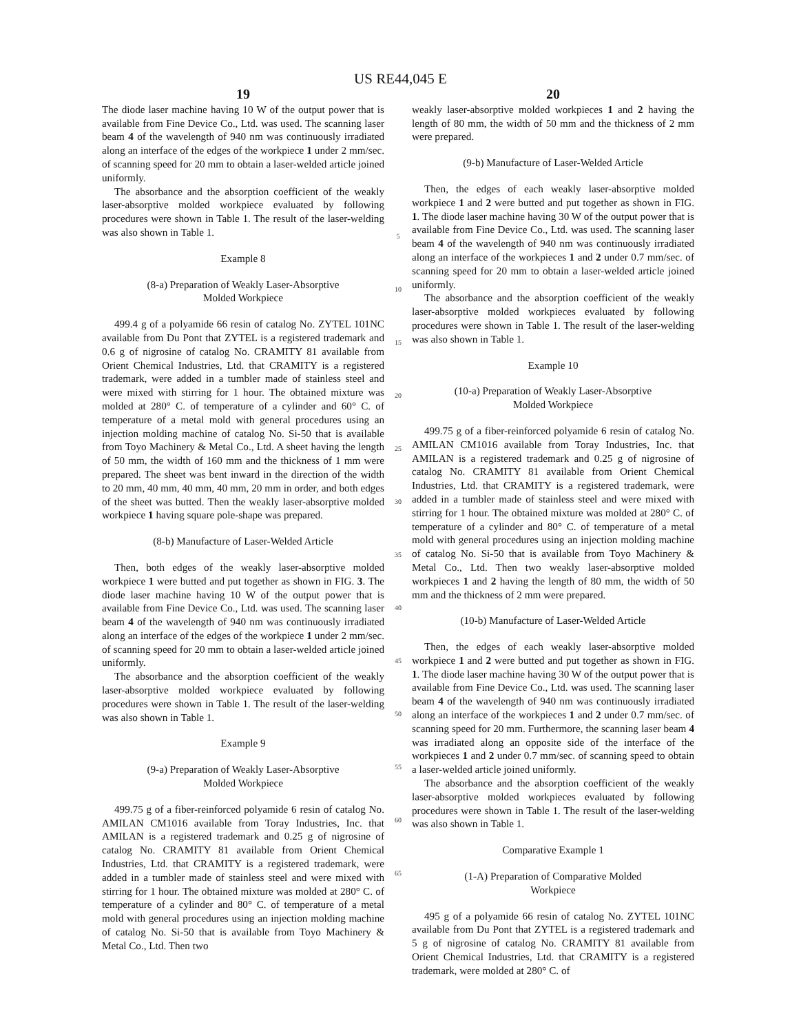US RE44,045 E
19
The diode laser machine having 10 W of the output power that is available from Fine Device Co., Ltd. was used. The scanning laser beam 4 of the wavelength of 940 nm was continuously irradiated along an interface of the edges of the workpiece 1 under 2 mm/sec. of scanning speed for 20 mm to obtain a laser-welded article joined uniformly.
The absorbance and the absorption coefficient of the weakly laser-absorptive molded workpiece evaluated by following procedures were shown in Table 1. The result of the laser-welding was also shown in Table 1.
Example 8
(8-a) Preparation of Weakly Laser-Absorptive
Molded Workpiece
499.4 g of a polyamide 66 resin of catalog No. ZYTEL 101NC available from Du Pont that ZYTEL is a registered trademark and 0.6 g of nigrosine of catalog No. CRAMITY 81 available from Orient Chemical Industries, Ltd. that CRAMITY is a registered trademark, were added in a tumbler made of stainless steel and were mixed with stirring for 1 hour. The obtained mixture was molded at 280° C. of temperature of a cylinder and 60° C. of temperature of a metal mold with general procedures using an injection molding machine of catalog No. Si-50 that is available from Toyo Machinery & Metal Co., Ltd. A sheet having the length of 50 mm, the width of 160 mm and the thickness of 1 mm were prepared. The sheet was bent inward in the direction of the width to 20 mm, 40 mm, 40 mm, 40 mm, 20 mm in order, and both edges of the sheet was butted. Then the weakly laser-absorptive molded workpiece 1 having square pole-shape was prepared.
(8-b) Manufacture of Laser-Welded Article
Then, both edges of the weakly laser-absorptive molded workpiece 1 were butted and put together as shown in FIG. 3. The diode laser machine having 10 W of the output power that is available from Fine Device Co., Ltd. was used. The scanning laser beam 4 of the wavelength of 940 nm was continuously irradiated along an interface of the edges of the workpiece 1 under 2 mm/sec. of scanning speed for 20 mm to obtain a laser-welded article joined uniformly.
The absorbance and the absorption coefficient of the weakly laser-absorptive molded workpiece evaluated by following procedures were shown in Table 1. The result of the laser-welding was also shown in Table 1.
Example 9
(9-a) Preparation of Weakly Laser-Absorptive
Molded Workpiece
499.75 g of a fiber-reinforced polyamide 6 resin of catalog No. AMILAN CM1016 available from Toray Industries, Inc. that AMILAN is a registered trademark and 0.25 g of nigrosine of catalog No. CRAMITY 81 available from Orient Chemical Industries, Ltd. that CRAMITY is a registered trademark, were added in a tumbler made of stainless steel and were mixed with stirring for 1 hour. The obtained mixture was molded at 280° C. of temperature of a cylinder and 80° C. of temperature of a metal mold with general procedures using an injection molding machine of catalog No. Si-50 that is available from Toyo Machinery & Metal Co., Ltd. Then two
5
10
15
20
25
30
35
40
45
50
55
60
65
20
weakly laser-absorptive molded workpieces 1 and 2 having the length of 80 mm, the width of 50 mm and the thickness of 2 mm were prepared.
(9-b) Manufacture of Laser-Welded Article
Then, the edges of each weakly laser-absorptive molded workpiece 1 and 2 were butted and put together as shown in FIG. 1. The diode laser machine having 30 W of the output power that is available from Fine Device Co., Ltd. was used. The scanning laser beam 4 of the wavelength of 940 nm was continuously irradiated along an interface of the workpieces 1 and 2 under 0.7 mm/sec. of scanning speed for 20 mm to obtain a laser-welded article joined uniformly.
The absorbance and the absorption coefficient of the weakly laser-absorptive molded workpieces evaluated by following procedures were shown in Table 1. The result of the laser-welding was also shown in Table 1.
Example 10
(10-a) Preparation of Weakly Laser-Absorptive
Molded Workpiece
499.75 g of a fiber-reinforced polyamide 6 resin of catalog No. AMILAN CM1016 available from Toray Industries, Inc. that AMILAN is a registered trademark and 0.25 g of nigrosine of catalog No. CRAMITY 81 available from Orient Chemical Industries, Ltd. that CRAMITY is a registered trademark, were added in a tumbler made of stainless steel and were mixed with stirring for 1 hour. The obtained mixture was molded at 280° C. of temperature of a cylinder and 80° C. of temperature of a metal mold with general procedures using an injection molding machine of catalog No. Si-50 that is available from Toyo Machinery & Metal Co., Ltd. Then two weakly laser-absorptive molded workpieces 1 and 2 having the length of 80 mm, the width of 50 mm and the thickness of 2 mm were prepared.
(10-b) Manufacture of Laser-Welded Article
Then, the edges of each weakly laser-absorptive molded workpiece 1 and 2 were butted and put together as shown in FIG. 1. The diode laser machine having 30 W of the output power that is available from Fine Device Co., Ltd. was used. The scanning laser beam 4 of the wavelength of 940 nm was continuously irradiated along an interface of the workpieces 1 and 2 under 0.7 mm/sec. of scanning speed for 20 mm. Furthermore, the scanning laser beam 4 was irradiated along an opposite side of the interface of the workpieces 1 and 2 under 0.7 mm/sec. of scanning speed to obtain a laser-welded article joined uniformly.
The absorbance and the absorption coefficient of the weakly laser-absorptive molded workpieces evaluated by following procedures were shown in Table 1. The result of the laser-welding was also shown in Table 1.
Comparative Example 1
(1-A) Preparation of Comparative Molded
Workpiece
495 g of a polyamide 66 resin of catalog No. ZYTEL 101NC available from Du Pont that ZYTEL is a registered trademark and 5 g of nigrosine of catalog No. CRAMITY 81 available from Orient Chemical Industries, Ltd. that CRAMITY is a registered trademark, were molded at 280° C. of